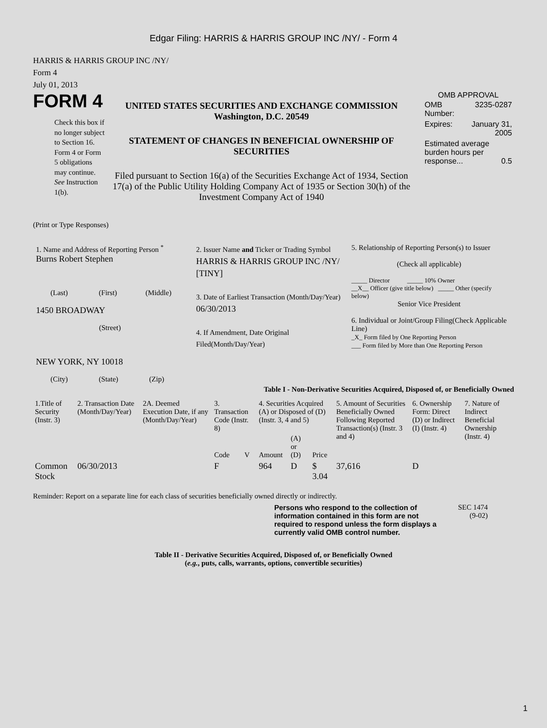Edgar Filing: HARRIS & HARRIS GROUP INC /NY/ - Form 4
HARRIS & HARRIS GROUP INC /NY/
Form 4
July 01, 2013
FORM 4
Check this box if no longer subject to Section 16. Form 4 or Form 5 obligations may continue. See Instruction 1(b).
UNITED STATES SECURITIES AND EXCHANGE COMMISSION
Washington, D.C. 20549
STATEMENT OF CHANGES IN BENEFICIAL OWNERSHIP OF SECURITIES
Filed pursuant to Section 16(a) of the Securities Exchange Act of 1934, Section 17(a) of the Public Utility Holding Company Act of 1935 or Section 30(h) of the Investment Company Act of 1940
OMB APPROVAL
| OMB Number: | 3235-0287 |
| Expires: | January 31, 2005 |
| Estimated average burden hours per response... 0.5 | |
(Print or Type Responses)
1. Name and Address of Reporting Person <sup>*</sup>
Burns Robert Stephen
(Last) (First) (Middle)
1450 BROADWAY
(Street)
NEW YORK, NY 10018
(City) (State) (Zip)
2. Issuer Name and Ticker or Trading Symbol
HARRIS & HARRIS GROUP INC /NY/ [TINY]
3. Date of Earliest Transaction (Month/Day/Year)
06/30/2013
4. If Amendment, Date Original Filed(Month/Day/Year)
5. Relationship of Reporting Person(s) to Issuer
(Check all applicable)
_____ Director _____ 10% Owner
__X__ Officer (give title below) _____ Other (specify below)
Senior Vice President
6. Individual or Joint/Group Filing(Check Applicable Line)
_X_ Form filed by One Reporting Person
___ Form filed by More than One Reporting Person
Table I - Non-Derivative Securities Acquired, Disposed of, or Beneficially Owned
| 1.Title of Security (Instr. 3) | 2. Transaction Date (Month/Day/Year) | 2A. Deemed Execution Date, if any (Month/Day/Year) | 3. Transaction Code (Instr. 8) | | 4. Securities Acquired (A) or Disposed of (D) (Instr. 3, 4 and 5) | | | 5. Amount of Securities Beneficially Owned Following Reported Transaction(s) (Instr. 3 and 4) | 6. Ownership Form: Direct (D) or Indirect (I) (Instr. 4) | 7. Nature of Indirect Beneficial Ownership (Instr. 4) |
| --- | --- | --- | --- | --- | --- | --- | --- | --- | --- | --- |
| | | | Code | V | Amount | (A) or (D) | Price | | | |
| Common Stock | 06/30/2013 | | F | | 964 | D | $ 3.04 | 37,616 | D | |
Reminder: Report on a separate line for each class of securities beneficially owned directly or indirectly.
Persons who respond to the collection of information contained in this form are not required to respond unless the form displays a currently valid OMB control number.
SEC 1474 (9-02)
Table II - Derivative Securities Acquired, Disposed of, or Beneficially Owned
(e.g., puts, calls, warrants, options, convertible securities)
1